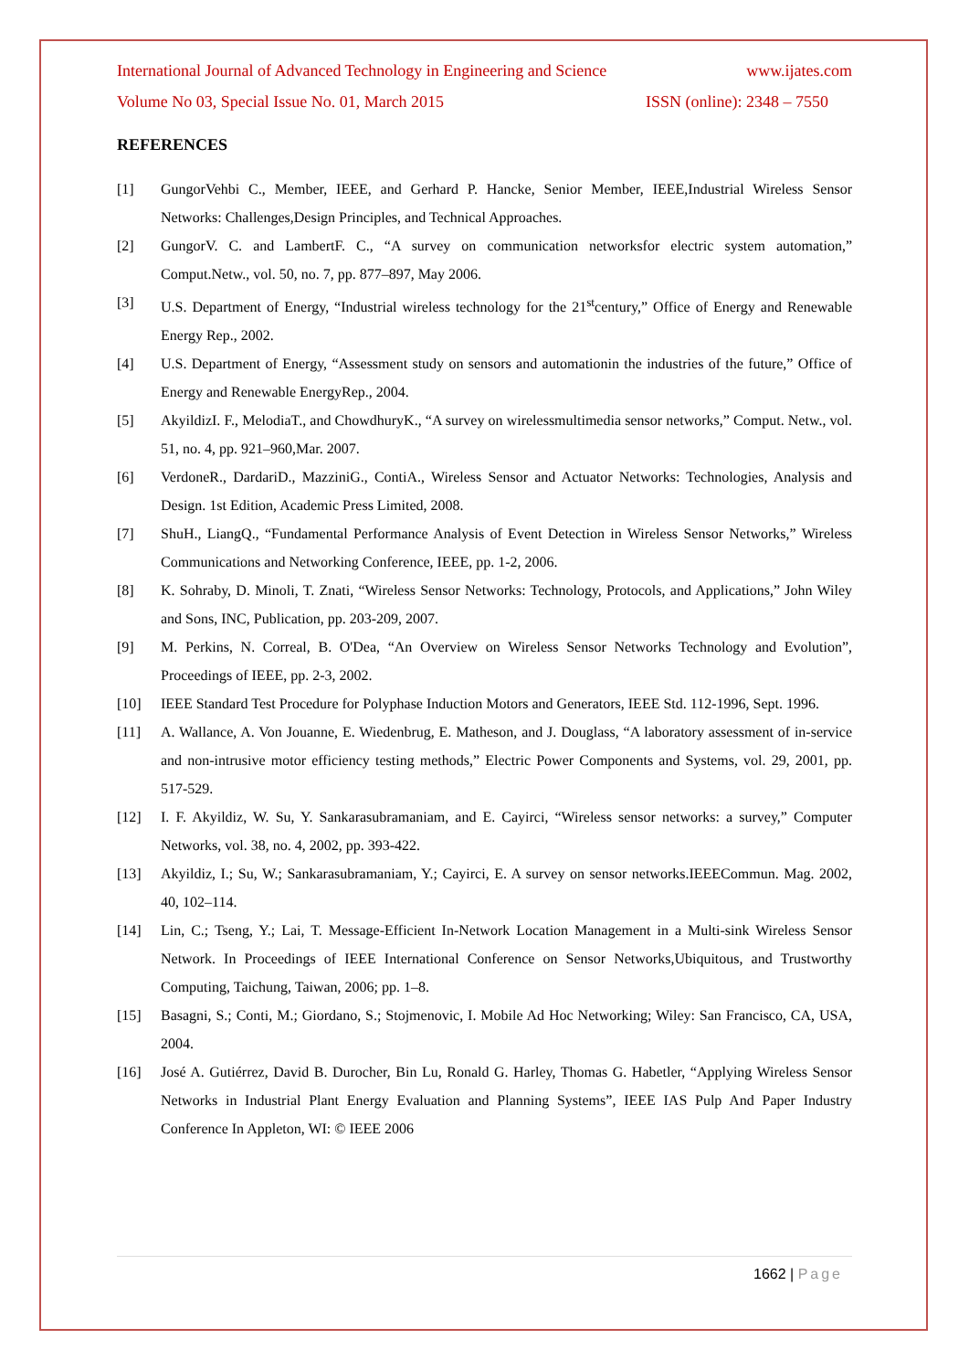International Journal of Advanced Technology in Engineering and Science www.ijates.com
Volume No 03, Special Issue No. 01, March 2015 ISSN (online): 2348 – 7550
REFERENCES
[1] GungorVehbi C., Member, IEEE, and Gerhard P. Hancke, Senior Member, IEEE,Industrial Wireless Sensor Networks: Challenges,Design Principles, and Technical Approaches.
[2] GungorV. C. and LambertF. C., “A survey on communication networksfor electric system automation,” Comput.Netw., vol. 50, no. 7, pp. 877–897, May 2006.
[3] U.S. Department of Energy, “Industrial wireless technology for the 21<sup>st</sup>century,” Office of Energy and Renewable Energy Rep., 2002.
[4] U.S. Department of Energy, “Assessment study on sensors and automationin the industries of the future,” Office of Energy and Renewable EnergyRep., 2004.
[5] AkyildizI. F., MelodiaT., and ChowdhuryK., “A survey on wirelessmultimedia sensor networks,” Comput. Netw., vol. 51, no. 4, pp. 921–960,Mar. 2007.
[6] VerdoneR., DardariD., MazziniG., ContiA., Wireless Sensor and Actuator Networks: Technologies, Analysis and Design. 1st Edition, Academic Press Limited, 2008.
[7] ShuH., LiangQ., “Fundamental Performance Analysis of Event Detection in Wireless Sensor Networks,” Wireless Communications and Networking Conference, IEEE, pp. 1-2, 2006.
[8] K. Sohraby, D. Minoli, T. Znati, “Wireless Sensor Networks: Technology, Protocols, and Applications,” John Wiley and Sons, INC, Publication, pp. 203-209, 2007.
[9] M. Perkins, N. Correal, B. O'Dea, “An Overview on Wireless Sensor Networks Technology and Evolution”, Proceedings of IEEE, pp. 2-3, 2002.
[10] IEEE Standard Test Procedure for Polyphase Induction Motors and Generators, IEEE Std. 112-1996, Sept. 1996.
[11] A. Wallance, A. Von Jouanne, E. Wiedenbrug, E. Matheson, and J. Douglass, “A laboratory assessment of in-service and non-intrusive motor efficiency testing methods,” Electric Power Components and Systems, vol. 29, 2001, pp. 517-529.
[12] I. F. Akyildiz, W. Su, Y. Sankarasubramaniam, and E. Cayirci, “Wireless sensor networks: a survey,” Computer Networks, vol. 38, no. 4, 2002, pp. 393-422.
[13] Akyildiz, I.; Su, W.; Sankarasubramaniam, Y.; Cayirci, E. A survey on sensor networks.IEEECommun. Mag. 2002, 40, 102–114.
[14] Lin, C.; Tseng, Y.; Lai, T. Message-Efficient In-Network Location Management in a Multi-sink Wireless Sensor Network. In Proceedings of IEEE International Conference on Sensor Networks,Ubiquitous, and Trustworthy Computing, Taichung, Taiwan, 2006; pp. 1–8.
[15] Basagni, S.; Conti, M.; Giordano, S.; Stojmenovic, I. Mobile Ad Hoc Networking; Wiley: San Francisco, CA, USA, 2004.
[16] José A. Gutiérrez, David B. Durocher, Bin Lu, Ronald G. Harley, Thomas G. Habetler, “Applying Wireless Sensor Networks in Industrial Plant Energy Evaluation and Planning Systems”, IEEE IAS Pulp And Paper Industry Conference In Appleton, WI: © IEEE 2006
1662 | Page